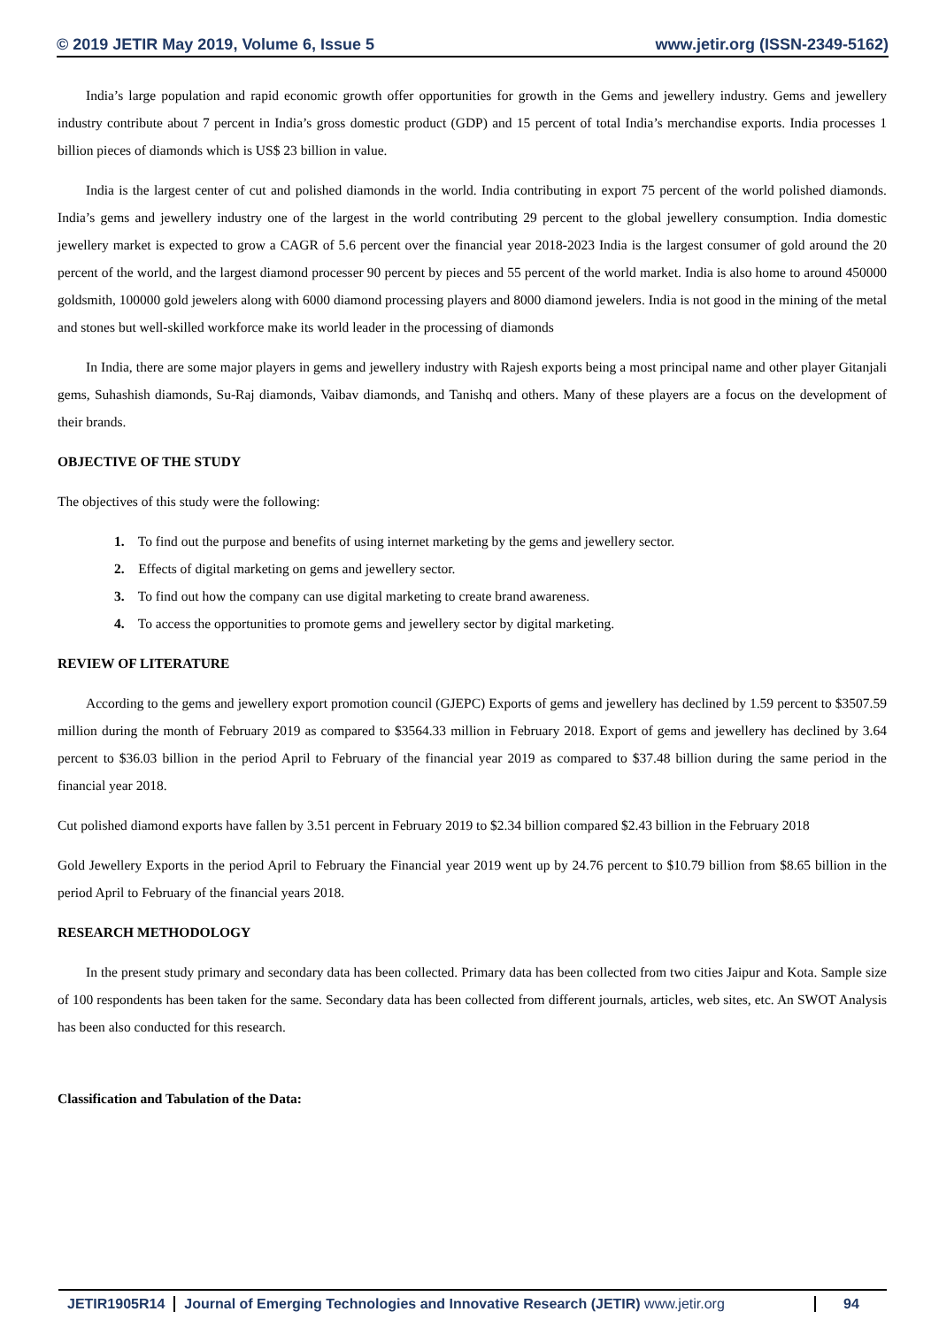© 2019 JETIR May 2019, Volume 6, Issue 5 www.jetir.org (ISSN-2349-5162)
India’s large population and rapid economic growth offer opportunities for growth in the Gems and jewellery industry. Gems and jewellery industry contribute about 7 percent in India’s gross domestic product (GDP) and 15 percent of total India’s merchandise exports. India processes 1 billion pieces of diamonds which is US$ 23 billion in value.
India is the largest center of cut and polished diamonds in the world. India contributing in export 75 percent of the world polished diamonds. India’s gems and jewellery industry one of the largest in the world contributing 29 percent to the global jewellery consumption. India domestic jewellery market is expected to grow a CAGR of 5.6 percent over the financial year 2018-2023 India is the largest consumer of gold around the 20 percent of the world, and the largest diamond processer 90 percent by pieces and 55 percent of the world market. India is also home to around 450000 goldsmith, 100000 gold jewelers along with 6000 diamond processing players and 8000 diamond jewelers. India is not good in the mining of the metal and stones but well-skilled workforce make its world leader in the processing of diamonds
In India, there are some major players in gems and jewellery industry with Rajesh exports being a most principal name and other player Gitanjali gems, Suhashish diamonds, Su-Raj diamonds, Vaibav diamonds, and Tanishq and others. Many of these players are a focus on the development of their brands.
OBJECTIVE OF THE STUDY
The objectives of this study were the following:
1. To find out the purpose and benefits of using internet marketing by the gems and jewellery sector.
2. Effects of digital marketing on gems and jewellery sector.
3. To find out how the company can use digital marketing to create brand awareness.
4. To access the opportunities to promote gems and jewellery sector by digital marketing.
REVIEW OF LITERATURE
According to the gems and jewellery export promotion council (GJEPC) Exports of gems and jewellery has declined by 1.59 percent to $3507.59 million during the month of February 2019 as compared to $3564.33 million in February 2018. Export of gems and jewellery has declined by 3.64 percent to $36.03 billion in the period April to February of the financial year 2019 as compared to $37.48 billion during the same period in the financial year 2018.
Cut polished diamond exports have fallen by 3.51 percent in February 2019 to $2.34 billion compared $2.43 billion in the February 2018
Gold Jewellery Exports in the period April to February the Financial year 2019 went up by 24.76 percent to $10.79 billion from $8.65 billion in the period April to February of the financial years 2018.
RESEARCH METHODOLOGY
In the present study primary and secondary data has been collected. Primary data has been collected from two cities Jaipur and Kota. Sample size of 100 respondents has been taken for the same. Secondary data has been collected from different journals, articles, web sites, etc. An SWOT Analysis has been also conducted for this research.
Classification and Tabulation of the Data:
JETIR1905R14 Journal of Emerging Technologies and Innovative Research (JETIR) www.jetir.org
94